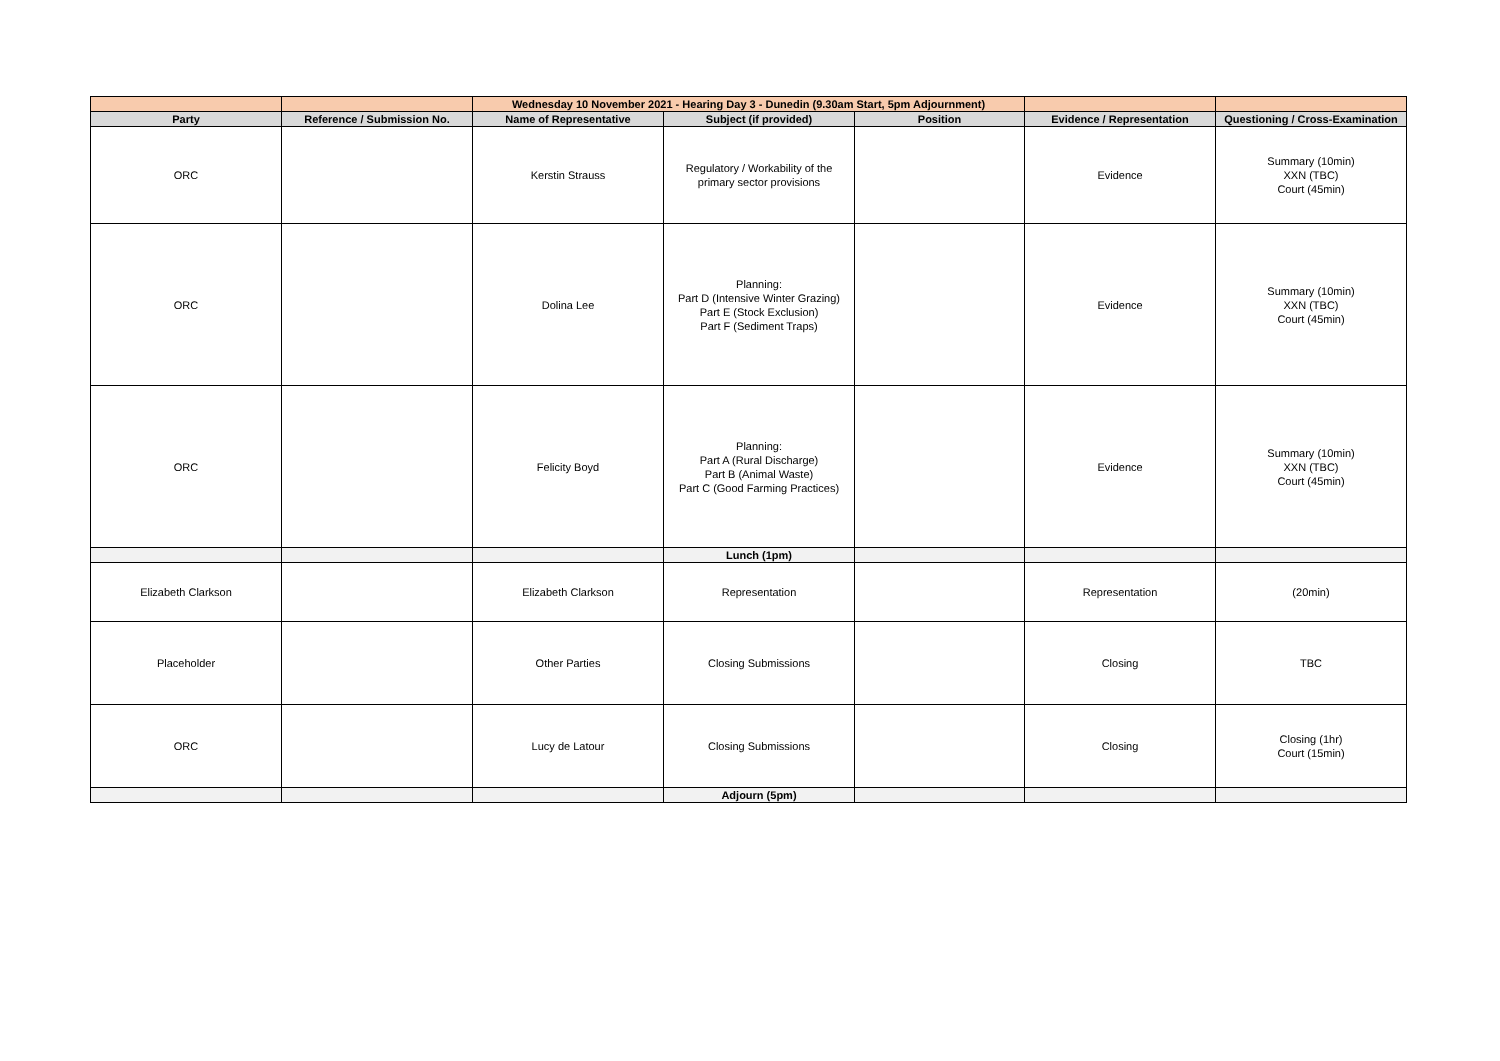| | | Wednesday 10 November 2021 - Hearing Day 3 - Dunedin (9.30am Start, 5pm Adjournment) | | | | |
| Party | Reference / Submission No. | Name of Representative | Subject (if provided) | Position | Evidence / Representation | Questioning / Cross-Examination |
| ORC | | Kerstin Strauss | Regulatory / Workability of the primary sector provisions | | Evidence | Summary (10min) XXN (TBC) Court (45min) |
| ORC | | Dolina Lee | Planning: Part D (Intensive Winter Grazing) Part E (Stock Exclusion) Part F (Sediment Traps) | | Evidence | Summary (10min) XXN (TBC) Court (45min) |
| ORC | | Felicity Boyd | Planning: Part A (Rural Discharge) Part B (Animal Waste) Part C (Good Farming Practices) | | Evidence | Summary (10min) XXN (TBC) Court (45min) |
| | | | Lunch (1pm) | | | |
| Elizabeth Clarkson | | Elizabeth Clarkson | Representation | | Representation | (20min) |
| Placeholder | | Other Parties | Closing Submissions | | Closing | TBC |
| ORC | | Lucy de Latour | Closing Submissions | | Closing | Closing (1hr) Court (15min) |
| | | | Adjourn (5pm) | | | |